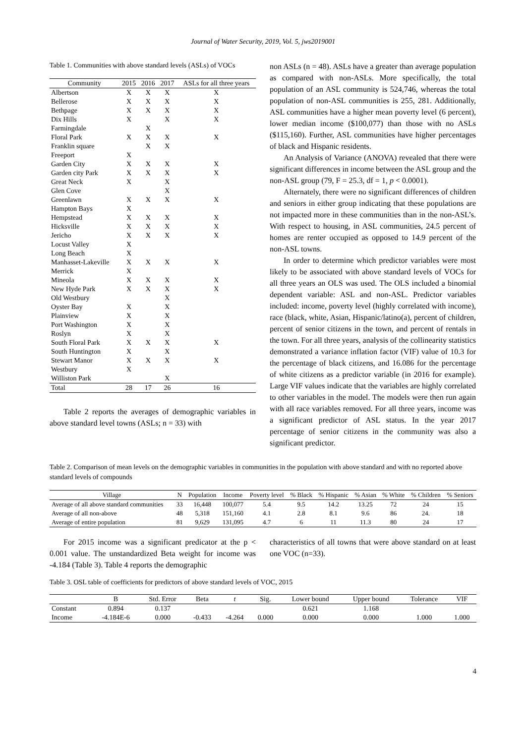Journal of Water Security, 2019, Vol. 5, jws2019001
Table 1. Communities with above standard levels (ASLs) of VOCs
| Community | 2015 | 2016 | 2017 | ASLs for all three years |
| --- | --- | --- | --- | --- |
| Albertson | X | X | X | X |
| Bellerose | X | X | X | X |
| Bethpage | X | X | X | X |
| Dix Hills | X | | X | X |
| Farmingdale | | X | | |
| Floral Park | X | X | X | X |
| Franklin square | | X | X | |
| Freeport | X | | | |
| Garden City | X | X | X | X |
| Garden city Park | X | X | X | X |
| Great Neck | X | | X | |
| Glen Cove | | | X | |
| Greenlawn | X | X | X | X |
| Hampton Bays | X | | | |
| Hempstead | X | X | X | X |
| Hicksville | X | X | X | X |
| Jericho | X | X | X | X |
| Locust Valley | X | | | |
| Long Beach | X | | | |
| Manhasset-Lakeville | X | X | X | X |
| Merrick | X | | | |
| Mineola | X | X | X | X |
| New Hyde Park | X | X | X | X |
| Old Westbury | | | X | |
| Oyster Bay | X | | X | |
| Plainview | X | | X | |
| Port Washington | X | | X | |
| Roslyn | X | | X | |
| South Floral Park | X | X | X | X |
| South Huntington | X | | X | |
| Stewart Manor | X | X | X | X |
| Westbury | X | | | |
| Williston Park | | | X | |
| Total | 28 | 17 | 26 | 16 |
Table 2 reports the averages of demographic variables in above standard level towns (ASLs; n = 33) with
non ASLs (n = 48). ASLs have a greater than average population as compared with non-ASLs. More specifically, the total population of an ASL community is 524,746, whereas the total population of non-ASL communities is 255, 281. Additionally, ASL communities have a higher mean poverty level (6 percent), lower median income ($100,077) than those with no ASLs ($115,160). Further, ASL communities have higher percentages of black and Hispanic residents.
An Analysis of Variance (ANOVA) revealed that there were significant differences in income between the ASL group and the non-ASL group (79, F = 25.3, df = 1, p < 0.0001).
Alternately, there were no significant differences of children and seniors in either group indicating that these populations are not impacted more in these communities than in the non-ASL’s. With respect to housing, in ASL communities, 24.5 percent of homes are renter occupied as opposed to 14.9 percent of the non-ASL towns.
In order to determine which predictor variables were most likely to be associated with above standard levels of VOCs for all three years an OLS was used. The OLS included a binomial dependent variable: ASL and non-ASL. Predictor variables included: income, poverty level (highly correlated with income), race (black, white, Asian, Hispanic/latino(a), percent of children, percent of senior citizens in the town, and percent of rentals in the town. For all three years, analysis of the collinearity statistics demonstrated a variance inflation factor (VIF) value of 10.3 for the percentage of black citizens, and 16.086 for the percentage of white citizens as a predictor variable (in 2016 for example). Large VIF values indicate that the variables are highly correlated to other variables in the model. The models were then run again with all race variables removed. For all three years, income was a significant predictor of ASL status. In the year 2017 percentage of senior citizens in the community was also a significant predictor.
Table 2. Comparison of mean levels on the demographic variables in communities in the population with above standard and with no reported above standard levels of compounds
| Village | N | Population | Income | Poverty level | % Black | % Hispanic | % Asian | % White | % Children | % Seniors |
| --- | --- | --- | --- | --- | --- | --- | --- | --- | --- | --- |
| Average of all above standard communities | 33 | 16,448 | 100,077 | 5.4 | 9.5 | 14.2 | 13.25 | 72 | 24 | 15 |
| Average of all non-above | 48 | 5,318 | 151,160 | 4.1 | 2.8 | 8.1 | 9.6 | 86 | 24. | 18 |
| Average of entire population | 81 | 9,629 | 131,095 | 4.7 | 6 | 11 | 11.3 | 80 | 24 | 17 |
For 2015 income was a significant predicator at the p < 0.001 value. The unstandardized Beta weight for income was -4.184 (Table 3). Table 4 reports the demographic
characteristics of all towns that were above standard on at least one VOC (n=33).
Table 3. OSL table of coefficients for predictors of above standard levels of VOC, 2015
| | B | Std. Error | Beta | t | Sig. | Lower bound | Upper bound | Tolerance | VIF |
| --- | --- | --- | --- | --- | --- | --- | --- | --- | --- |
| Constant | 0.894 | 0.137 | | | | 0.621 | 1.168 | | |
| Income | -4.184E-6 | 0.000 | -0.433 | -4.264 | 0.000 | 0.000 | 0.000 | 1.000 | 1.000 |
4